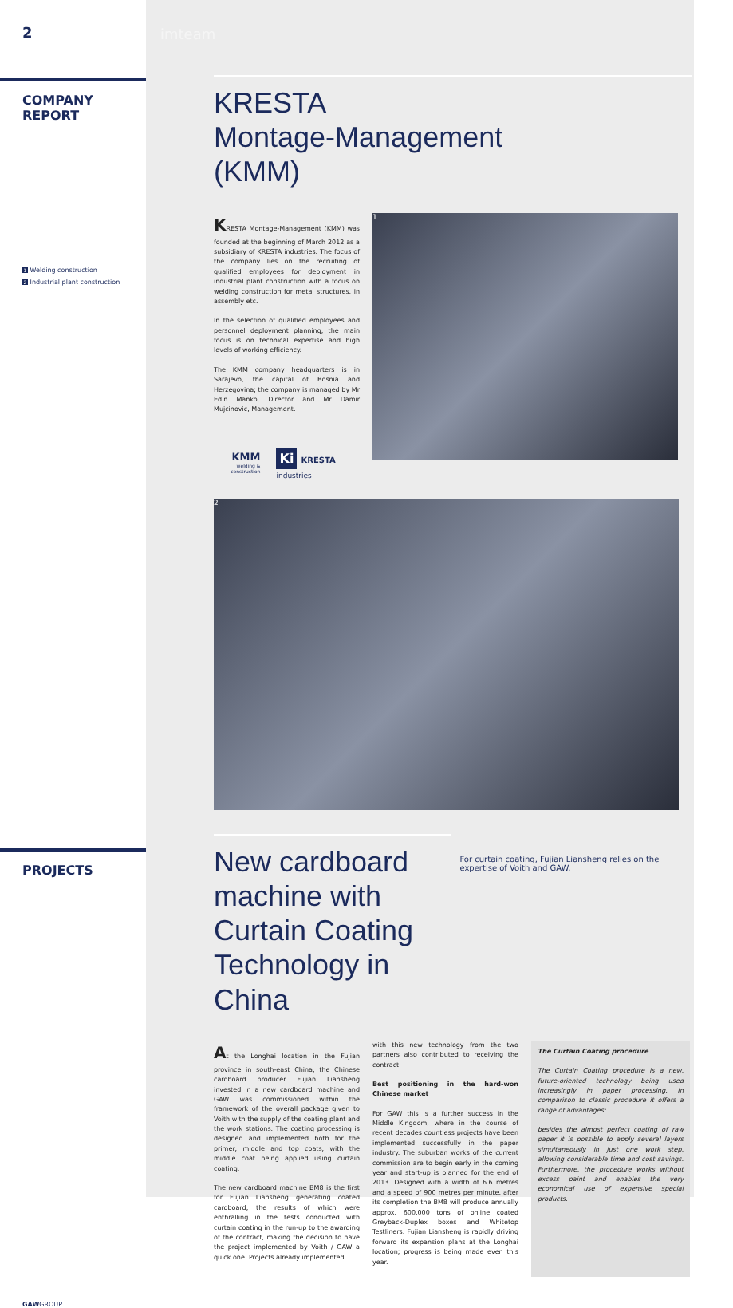2 imteam
COMPANY
REPORT
1 Welding construction
2 Industrial plant construction
KRESTA
Montage-Management
(KMM)
KRESTA Montage-Management (KMM) was founded at the beginning of March 2012 as a subsidiary of KRESTA industries. The focus of the company lies on the recruiting of qualified employees for deployment in industrial plant construction with a focus on welding construction for metal structures, in assembly etc.
In the selection of qualified employees and personnel deployment planning, the main focus is on technical expertise and high levels of working efficiency.
The KMM company headquarters is in Sarajevo, the capital of Bosnia and Herzegovina; the company is managed by Mr Edin Manko, Director and Mr Damir Mujcinovic, Management.
KMM
welding & construction
Ki KRESTA industries
1
2
PROJECTS
New cardboard machine with Curtain Coating Technology in China
For curtain coating, Fujian Liansheng relies on the expertise of Voith and GAW.
At the Longhai location in the Fujian province in south-east China, the Chinese cardboard producer Fujian Liansheng invested in a new cardboard machine and GAW was commissioned within the framework of the overall package given to Voith with the supply of the coating plant and the work stations. The coating processing is designed and implemented both for the primer, middle and top coats, with the middle coat being applied using curtain coating.
The new cardboard machine BM8 is the first for Fujian Liansheng generating coated cardboard, the results of which were enthralling in the tests conducted with curtain coating in the run-up to the awarding of the contract, making the decision to have the project implemented by Voith / GAW a quick one. Projects already implemented
with this new technology from the two partners also contributed to receiving the contract.
Best positioning in the hard-won Chinese market
For GAW this is a further success in the Middle Kingdom, where in the course of recent decades countless projects have been implemented successfully in the paper industry. The suburban works of the current commission are to begin early in the coming year and start-up is planned for the end of 2013. Designed with a width of 6.6 metres and a speed of 900 metres per minute, after its completion the BM8 will produce annually approx. 600,000 tons of online coated Greyback-Duplex boxes and Whitetop Testliners. Fujian Liansheng is rapidly driving forward its expansion plans at the Longhai location; progress is being made even this year.
The Curtain Coating procedure
The Curtain Coating procedure is a new, future-oriented technology being used increasingly in paper processing. In comparison to classic procedure it offers a range of advantages:
besides the almost perfect coating of raw paper it is possible to apply several layers simultaneously in just one work step, allowing considerable time and cost savings. Furthermore, the procedure works without excess paint and enables the very economical use of expensive special products.
GAWGROUP